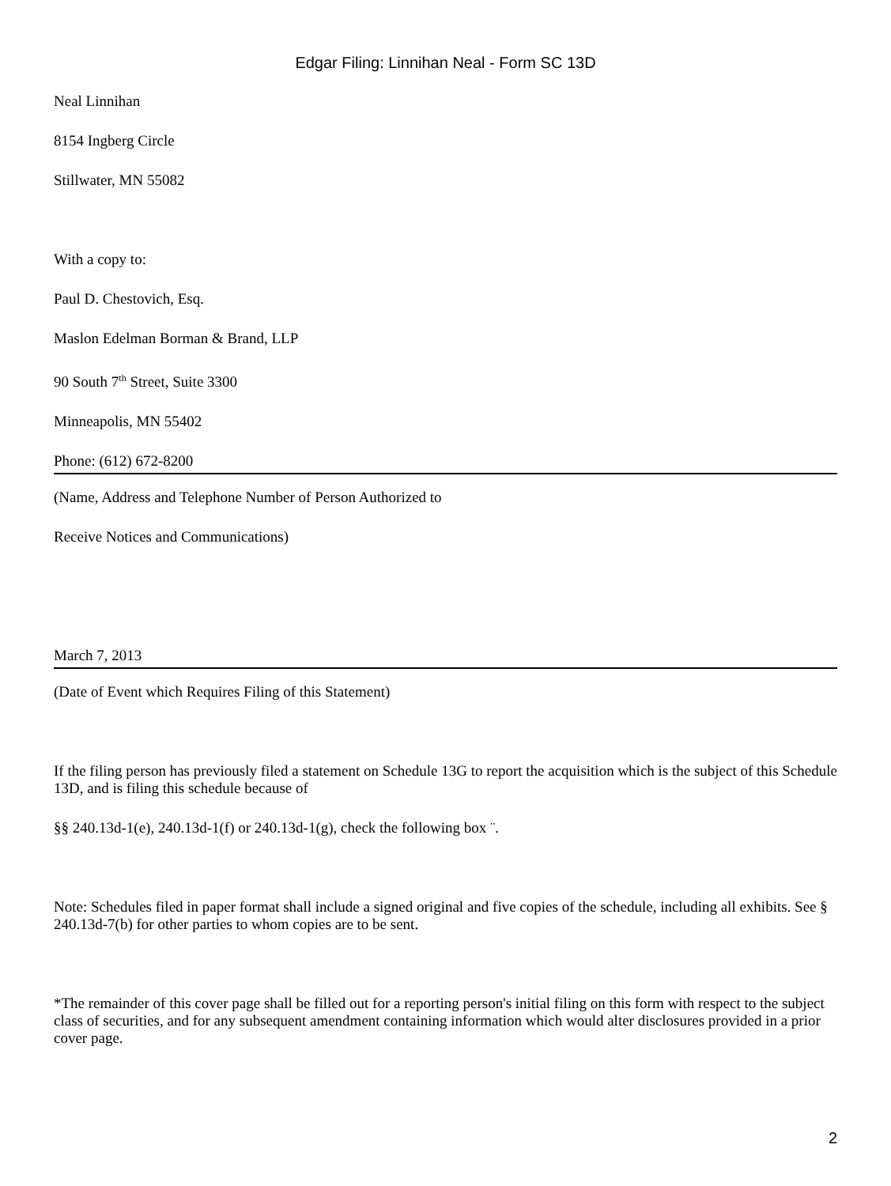Edgar Filing: Linnihan Neal - Form SC 13D
Neal Linnihan
8154 Ingberg Circle
Stillwater, MN 55082
With a copy to:
Paul D. Chestovich, Esq.
Maslon Edelman Borman & Brand, LLP
90 South 7<sup>th</sup> Street, Suite 3300
Minneapolis, MN 55402
Phone: (612) 672-8200
(Name, Address and Telephone Number of Person Authorized to
Receive Notices and Communications)
March 7, 2013
(Date of Event which Requires Filing of this Statement)
If the filing person has previously filed a statement on Schedule 13G to report the acquisition which is the subject of this Schedule 13D, and is filing this schedule because of
§§ 240.13d-1(e), 240.13d-1(f) or 240.13d-1(g), check the following box ¨.
Note: Schedules filed in paper format shall include a signed original and five copies of the schedule, including all exhibits. See § 240.13d-7(b) for other parties to whom copies are to be sent.
*The remainder of this cover page shall be filled out for a reporting person's initial filing on this form with respect to the subject class of securities, and for any subsequent amendment containing information which would alter disclosures provided in a prior cover page.
2